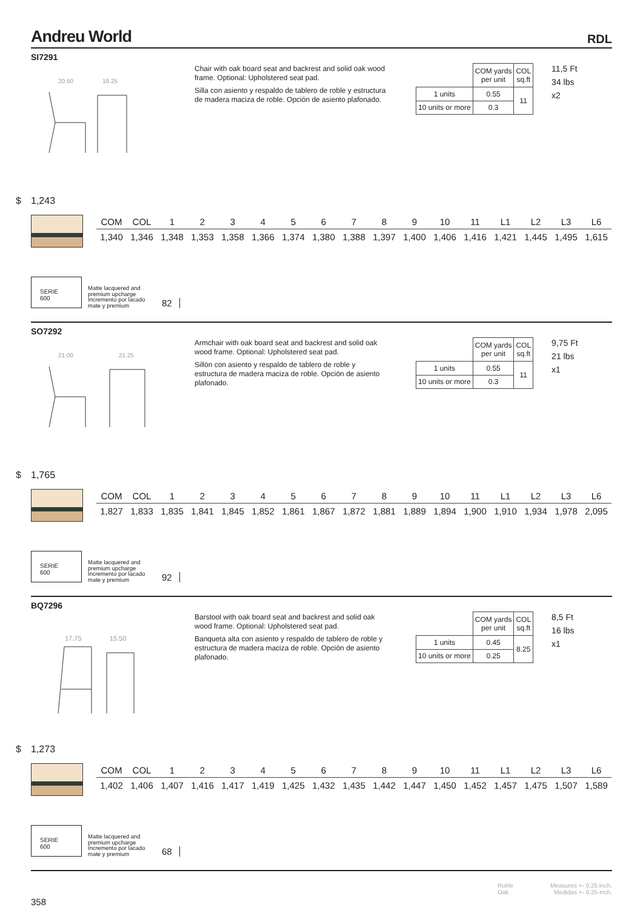Andreu World
RDL
SI7291
20.50
18.25
Chair with oak board seat and backrest and solid oak wood frame. Optional: Upholstered seat pad.
Silla con asiento y respaldo de tablero de roble y estructura de madera maciza de roble. Opción de asiento plafonado.
| | COM yards per unit | COL sq.ft |
| 1 units | 0.55 | 11 |
| 10 units or more | 0.3 | |
11,5 Ft
34 lbs
x2
$ 1,243
| COM | COL | 1 | 2 | 3 | 4 | 5 | 6 | 7 | 8 | 9 | 10 | 11 | L1 | L2 | L3 | L6 |
| --- | --- | --- | --- | --- | --- | --- | --- | --- | --- | --- | --- | --- | --- | --- | --- | --- |
| 1,340 | 1,346 | 1,348 | 1,353 | 1,358 | 1,366 | 1,374 | 1,380 | 1,388 | 1,397 | 1,400 | 1,406 | 1,416 | 1,421 | 1,445 | 1,495 | 1,615 |
SERIE
600
Matte lacquered and premium upcharge Incremento por lacado mate y premium
82
SO7292
21.00
21.25
Armchair with oak board seat and backrest and solid oak wood frame. Optional: Upholstered seat pad.
Sillón con asiento y respaldo de tablero de roble y estructura de madera maciza de roble. Opción de asiento plafonado.
| | COM yards per unit | COL sq.ft |
| 1 units | 0.55 | 11 |
| 10 units or more | 0.3 | |
9,75 Ft
21 lbs
x1
$ 1,765
| COM | COL | 1 | 2 | 3 | 4 | 5 | 6 | 7 | 8 | 9 | 10 | 11 | L1 | L2 | L3 | L6 |
| --- | --- | --- | --- | --- | --- | --- | --- | --- | --- | --- | --- | --- | --- | --- | --- | --- |
| 1,827 | 1,833 | 1,835 | 1,841 | 1,845 | 1,852 | 1,861 | 1,867 | 1,872 | 1,881 | 1,889 | 1,894 | 1,900 | 1,910 | 1,934 | 1,978 | 2,095 |
SERIE
600
Matte lacquered and premium upcharge Incremento por lacado mate y premium
92
BQ7296
17.75
15.50
Barstool with oak board seat and backrest and solid oak wood frame. Optional: Upholstered seat pad.
Banqueta alta con asiento y respaldo de tablero de roble y estructura de madera maciza de roble. Opción de asiento plafonado.
| | COM yards per unit | COL sq.ft |
| 1 units | 0.45 | 8.25 |
| 10 units or more | 0.25 | |
8,5 Ft
16 lbs
x1
$ 1,273
| COM | COL | 1 | 2 | 3 | 4 | 5 | 6 | 7 | 8 | 9 | 10 | 11 | L1 | L2 | L3 | L6 |
| --- | --- | --- | --- | --- | --- | --- | --- | --- | --- | --- | --- | --- | --- | --- | --- | --- |
| 1,402 | 1,406 | 1,407 | 1,416 | 1,417 | 1,419 | 1,425 | 1,432 | 1,435 | 1,442 | 1,447 | 1,450 | 1,452 | 1,457 | 1,475 | 1,507 | 1,589 |
SERIE
600
Matte lacquered and premium upcharge Incremento por lacado mate y premium
68
Roble
Oak
Measures +- 0.25 inch.
Medidas +- 0.25 inch.
358